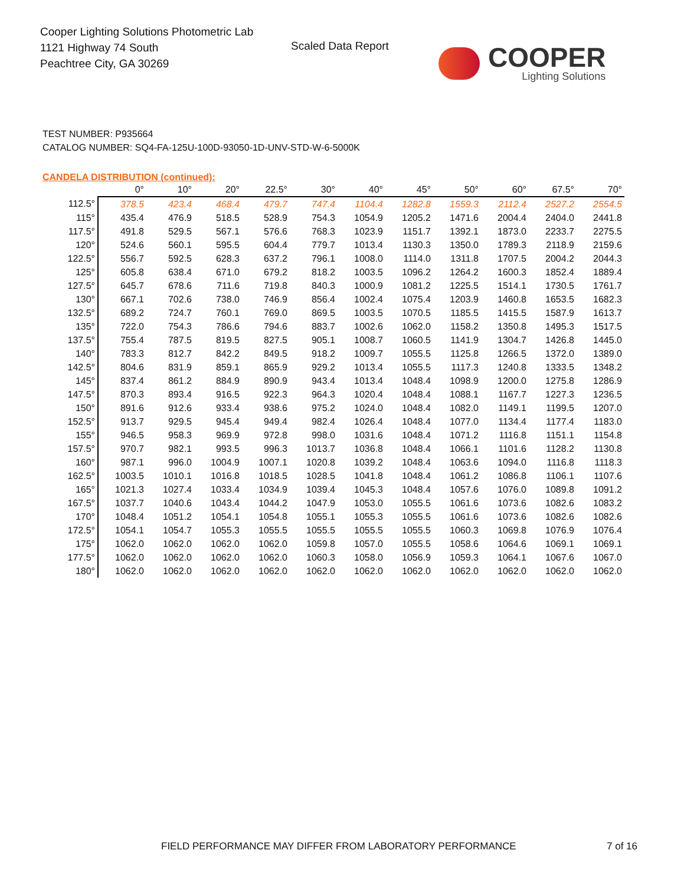Cooper Lighting Solutions Photometric Lab
1121 Highway 74 South
Peachtree City, GA 30269
Scaled Data Report
COOPER
Lighting Solutions
TEST NUMBER: P935664
CATALOG NUMBER: SQ4-FA-125U-100D-93050-1D-UNV-STD-W-6-5000K
CANDELA DISTRIBUTION (continued):
| | 0° | 10° | 20° | 22.5° | 30° | 40° | 45° | 50° | 60° | 67.5° | 70° |
| --- | --- | --- | --- | --- | --- | --- | --- | --- | --- | --- | --- |
| 112.5° | 378.5 | 423.4 | 468.4 | 479.7 | 747.4 | 1104.4 | 1282.8 | 1559.3 | 2112.4 | 2527.2 | 2554.5 |
| 115° | 435.4 | 476.9 | 518.5 | 528.9 | 754.3 | 1054.9 | 1205.2 | 1471.6 | 2004.4 | 2404.0 | 2441.8 |
| 117.5° | 491.8 | 529.5 | 567.1 | 576.6 | 768.3 | 1023.9 | 1151.7 | 1392.1 | 1873.0 | 2233.7 | 2275.5 |
| 120° | 524.6 | 560.1 | 595.5 | 604.4 | 779.7 | 1013.4 | 1130.3 | 1350.0 | 1789.3 | 2118.9 | 2159.6 |
| 122.5° | 556.7 | 592.5 | 628.3 | 637.2 | 796.1 | 1008.0 | 1114.0 | 1311.8 | 1707.5 | 2004.2 | 2044.3 |
| 125° | 605.8 | 638.4 | 671.0 | 679.2 | 818.2 | 1003.5 | 1096.2 | 1264.2 | 1600.3 | 1852.4 | 1889.4 |
| 127.5° | 645.7 | 678.6 | 711.6 | 719.8 | 840.3 | 1000.9 | 1081.2 | 1225.5 | 1514.1 | 1730.5 | 1761.7 |
| 130° | 667.1 | 702.6 | 738.0 | 746.9 | 856.4 | 1002.4 | 1075.4 | 1203.9 | 1460.8 | 1653.5 | 1682.3 |
| 132.5° | 689.2 | 724.7 | 760.1 | 769.0 | 869.5 | 1003.5 | 1070.5 | 1185.5 | 1415.5 | 1587.9 | 1613.7 |
| 135° | 722.0 | 754.3 | 786.6 | 794.6 | 883.7 | 1002.6 | 1062.0 | 1158.2 | 1350.8 | 1495.3 | 1517.5 |
| 137.5° | 755.4 | 787.5 | 819.5 | 827.5 | 905.1 | 1008.7 | 1060.5 | 1141.9 | 1304.7 | 1426.8 | 1445.0 |
| 140° | 783.3 | 812.7 | 842.2 | 849.5 | 918.2 | 1009.7 | 1055.5 | 1125.8 | 1266.5 | 1372.0 | 1389.0 |
| 142.5° | 804.6 | 831.9 | 859.1 | 865.9 | 929.2 | 1013.4 | 1055.5 | 1117.3 | 1240.8 | 1333.5 | 1348.2 |
| 145° | 837.4 | 861.2 | 884.9 | 890.9 | 943.4 | 1013.4 | 1048.4 | 1098.9 | 1200.0 | 1275.8 | 1286.9 |
| 147.5° | 870.3 | 893.4 | 916.5 | 922.3 | 964.3 | 1020.4 | 1048.4 | 1088.1 | 1167.7 | 1227.3 | 1236.5 |
| 150° | 891.6 | 912.6 | 933.4 | 938.6 | 975.2 | 1024.0 | 1048.4 | 1082.0 | 1149.1 | 1199.5 | 1207.0 |
| 152.5° | 913.7 | 929.5 | 945.4 | 949.4 | 982.4 | 1026.4 | 1048.4 | 1077.0 | 1134.4 | 1177.4 | 1183.0 |
| 155° | 946.5 | 958.3 | 969.9 | 972.8 | 998.0 | 1031.6 | 1048.4 | 1071.2 | 1116.8 | 1151.1 | 1154.8 |
| 157.5° | 970.7 | 982.1 | 993.5 | 996.3 | 1013.7 | 1036.8 | 1048.4 | 1066.1 | 1101.6 | 1128.2 | 1130.8 |
| 160° | 987.1 | 996.0 | 1004.9 | 1007.1 | 1020.8 | 1039.2 | 1048.4 | 1063.6 | 1094.0 | 1116.8 | 1118.3 |
| 162.5° | 1003.5 | 1010.1 | 1016.8 | 1018.5 | 1028.5 | 1041.8 | 1048.4 | 1061.2 | 1086.8 | 1106.1 | 1107.6 |
| 165° | 1021.3 | 1027.4 | 1033.4 | 1034.9 | 1039.4 | 1045.3 | 1048.4 | 1057.6 | 1076.0 | 1089.8 | 1091.2 |
| 167.5° | 1037.7 | 1040.6 | 1043.4 | 1044.2 | 1047.9 | 1053.0 | 1055.5 | 1061.6 | 1073.6 | 1082.6 | 1083.2 |
| 170° | 1048.4 | 1051.2 | 1054.1 | 1054.8 | 1055.1 | 1055.3 | 1055.5 | 1061.6 | 1073.6 | 1082.6 | 1082.6 |
| 172.5° | 1054.1 | 1054.7 | 1055.3 | 1055.5 | 1055.5 | 1055.5 | 1055.5 | 1060.3 | 1069.8 | 1076.9 | 1076.4 |
| 175° | 1062.0 | 1062.0 | 1062.0 | 1062.0 | 1059.8 | 1057.0 | 1055.5 | 1058.6 | 1064.6 | 1069.1 | 1069.1 |
| 177.5° | 1062.0 | 1062.0 | 1062.0 | 1062.0 | 1060.3 | 1058.0 | 1056.9 | 1059.3 | 1064.1 | 1067.6 | 1067.0 |
| 180° | 1062.0 | 1062.0 | 1062.0 | 1062.0 | 1062.0 | 1062.0 | 1062.0 | 1062.0 | 1062.0 | 1062.0 | 1062.0 |
FIELD PERFORMANCE MAY DIFFER FROM LABORATORY PERFORMANCE
7 of 16